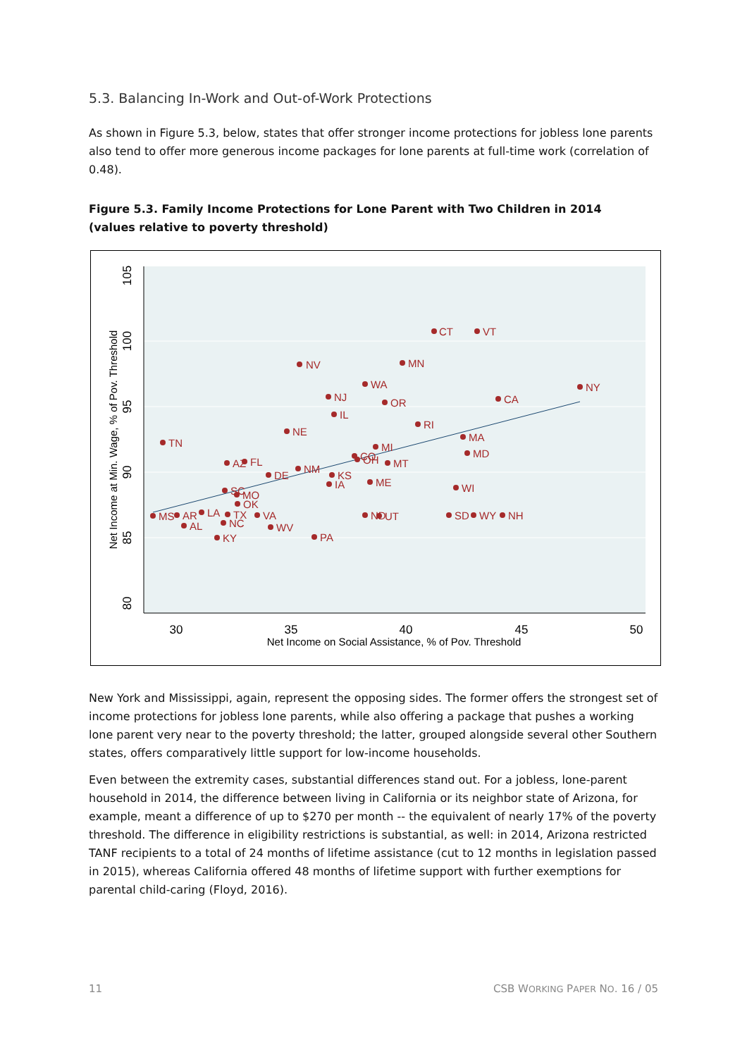5.3. Balancing In-Work and Out-of-Work Protections
As shown in Figure 5.3, below, states that offer stronger income protections for jobless lone parents also tend to offer more generous income packages for lone parents at full-time work (correlation of 0.48).
Figure 5.3. Family Income Protections for Lone Parent with Two Children in 2014
(values relative to poverty threshold)
30
35
40
45
50
Net Income on Social Assistance, % of Pov. Threshold
80
85
90
95
100
105
Net Income at Min. Wage, % of Pov. Threshold
CT
VT
NV
MN
WA
NY
NJ
OR
CA
IL
RI
NE
TN
MA
MI
MD
AZ
FL
CO
OH
MT
NM
DE
KS
IA
ME
WI
SC
MO
OK
MS
AR
LA
TX
VA
ND
UT
SD
WY
NH
AL
NC
WV
KY
PA
New York and Mississippi, again, represent the opposing sides. The former offers the strongest set of income protections for jobless lone parents, while also offering a package that pushes a working lone parent very near to the poverty threshold; the latter, grouped alongside several other Southern states, offers comparatively little support for low-income households.
Even between the extremity cases, substantial differences stand out. For a jobless, lone-parent household in 2014, the difference between living in California or its neighbor state of Arizona, for example, meant a difference of up to $270 per month -- the equivalent of nearly 17% of the poverty threshold. The difference in eligibility restrictions is substantial, as well: in 2014, Arizona restricted TANF recipients to a total of 24 months of lifetime assistance (cut to 12 months in legislation passed in 2015), whereas California offered 48 months of lifetime support with further exemptions for parental child-caring (Floyd, 2016).
11 CSB WORKING PAPER NO. 16 / 05